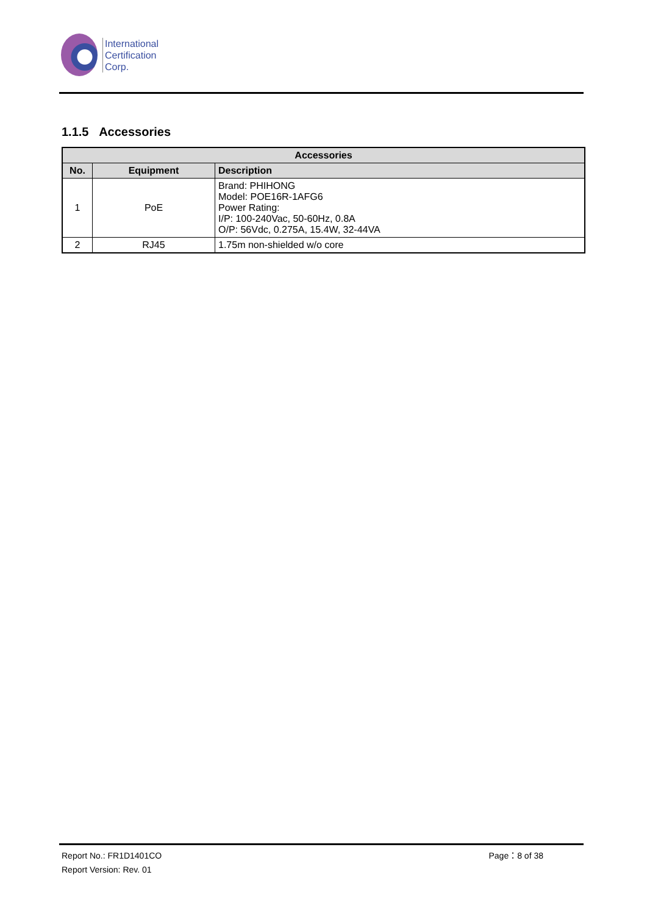International
Certification
Corp.
1.1.5 Accessories
| Accessories | | |
| --- | --- | --- |
| No. | Equipment | Description |
| 1 | PoE | Brand: PHIHONG Model: POE16R-1AFG6 Power Rating: I/P: 100-240Vac, 50-60Hz, 0.8A O/P: 56Vdc, 0.275A, 15.4W, 32-44VA |
| 2 | RJ45 | 1.75m non-shielded w/o core |
Report No.: FR1D1401CO Page：8 of 38
Report Version: Rev. 01